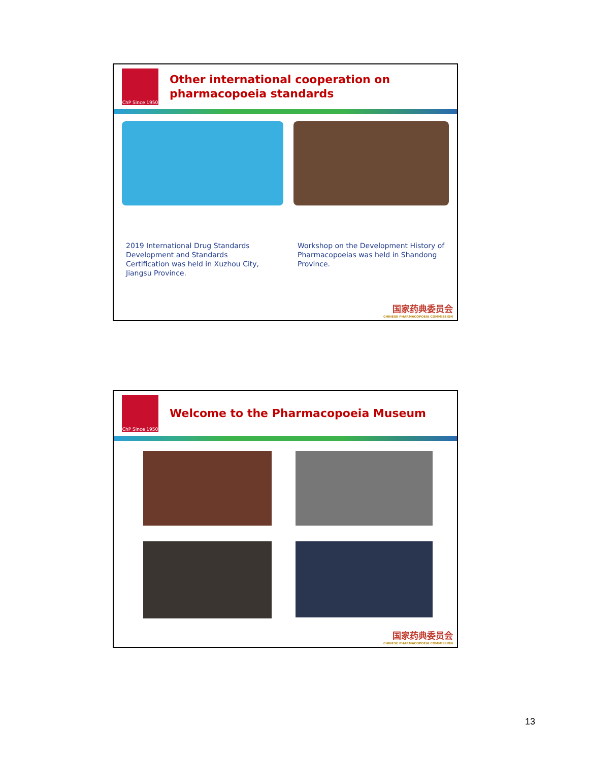ChP Since 1950
Other international cooperation on
pharmacopoeia standards
2019 International Drug Standards Development and Standards Certification was held in Xuzhou City, Jiangsu Province.
Workshop on the Development History of Pharmacopoeias was held in Shandong Province.
国家药典委员会
CHINESE PHARMACOPOEIA COMMISSION
ChP Since 1950
Welcome to the Pharmacopoeia Museum
国家药典委员会
CHINESE PHARMACOPOEIA COMMISSION
13